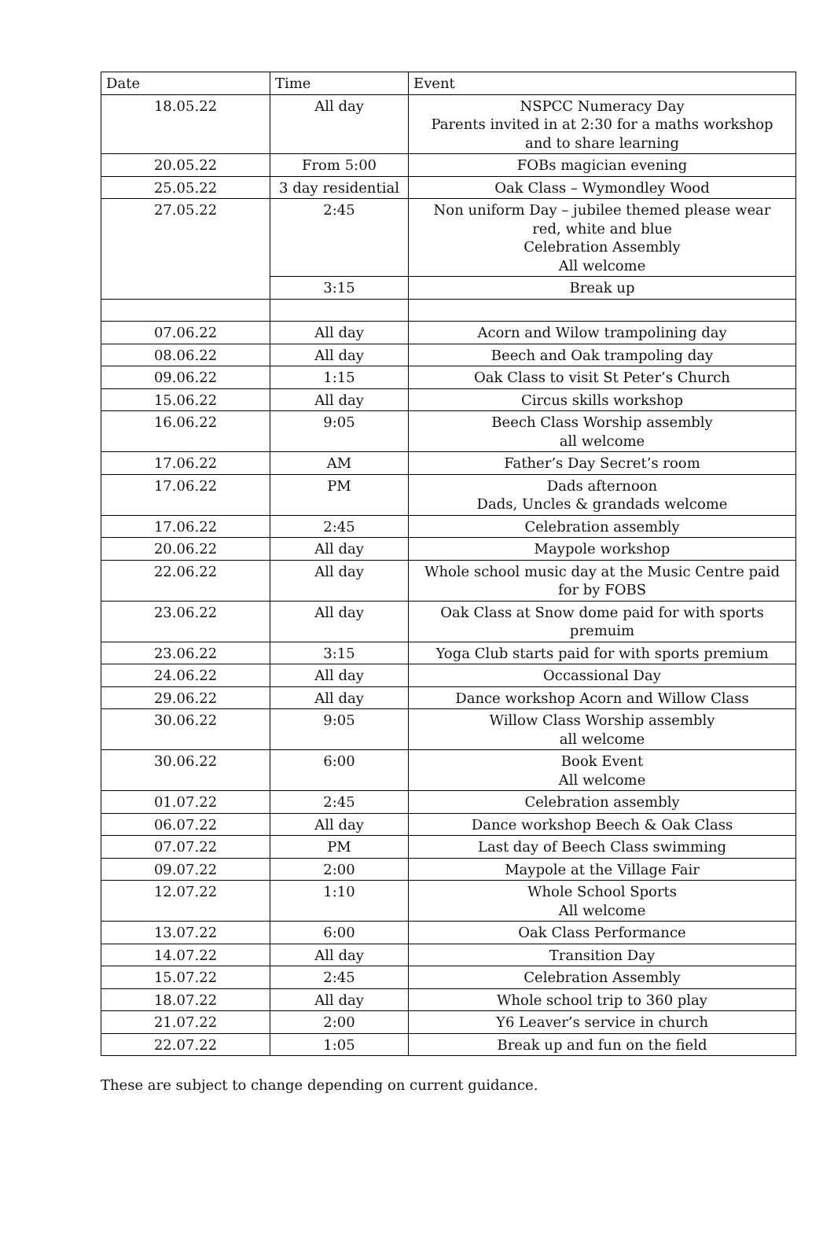| Date | Time | Event |
| --- | --- | --- |
| 18.05.22 | All day | NSPCC Numeracy Day Parents invited in at 2:30 for a maths workshop and to share learning |
| 20.05.22 | From 5:00 | FOBs magician evening |
| 25.05.22 | 3 day residential | Oak Class – Wymondley Wood |
| 27.05.22 | 2:45 | Non uniform Day – jubilee themed please wear red, white and blue Celebration Assembly All welcome |
| | 3:15 | Break up |
| 07.06.22 | All day | Acorn and Wilow trampolining day |
| 08.06.22 | All day | Beech and Oak trampoling day |
| 09.06.22 | 1:15 | Oak Class to visit St Peter’s Church |
| 15.06.22 | All day | Circus skills workshop |
| 16.06.22 | 9:05 | Beech Class Worship assembly all welcome |
| 17.06.22 | AM | Father’s Day Secret’s room |
| 17.06.22 | PM | Dads afternoon Dads, Uncles & grandads welcome |
| 17.06.22 | 2:45 | Celebration assembly |
| 20.06.22 | All day | Maypole workshop |
| 22.06.22 | All day | Whole school music day at the Music Centre paid for by FOBS |
| 23.06.22 | All day | Oak Class at Snow dome paid for with sports premuim |
| 23.06.22 | 3:15 | Yoga Club starts paid for with sports premium |
| 24.06.22 | All day | Occassional Day |
| 29.06.22 | All day | Dance workshop Acorn and Willow Class |
| 30.06.22 | 9:05 | Willow Class Worship assembly all welcome |
| 30.06.22 | 6:00 | Book Event All welcome |
| 01.07.22 | 2:45 | Celebration assembly |
| 06.07.22 | All day | Dance workshop Beech & Oak Class |
| 07.07.22 | PM | Last day of Beech Class swimming |
| 09.07.22 | 2:00 | Maypole at the Village Fair |
| 12.07.22 | 1:10 | Whole School Sports All welcome |
| 13.07.22 | 6:00 | Oak Class Performance |
| 14.07.22 | All day | Transition Day |
| 15.07.22 | 2:45 | Celebration Assembly |
| 18.07.22 | All day | Whole school trip to 360 play |
| 21.07.22 | 2:00 | Y6 Leaver’s service in church |
| 22.07.22 | 1:05 | Break up and fun on the field |
These are subject to change depending on current guidance.